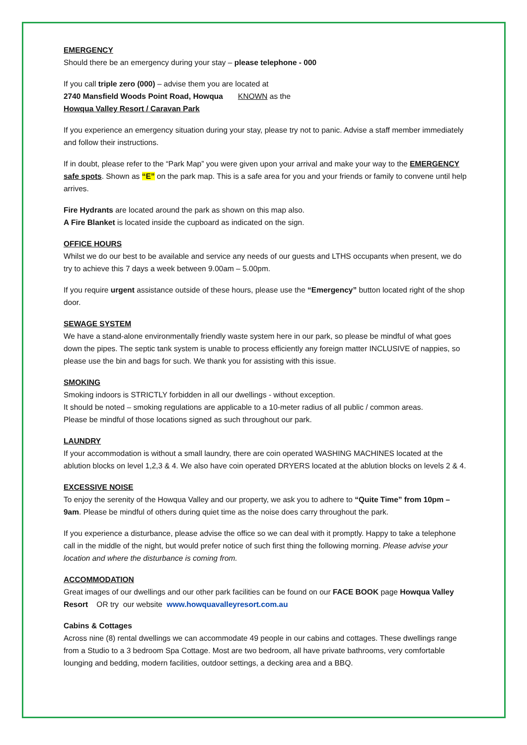EMERGENCY
Should there be an emergency during your stay – please telephone - 000
If you call triple zero (000) – advise them you are located at
2740 Mansfield Woods Point Road, Howqua KNOWN as the
Howqua Valley Resort / Caravan Park
If you experience an emergency situation during your stay, please try not to panic. Advise a staff member immediately and follow their instructions.
If in doubt, please refer to the “Park Map” you were given upon your arrival and make your way to the EMERGENCY safe spots. Shown as “E” on the park map. This is a safe area for you and your friends or family to convene until help arrives.
Fire Hydrants are located around the park as shown on this map also.
A Fire Blanket is located inside the cupboard as indicated on the sign.
OFFICE HOURS
Whilst we do our best to be available and service any needs of our guests and LTHS occupants when present, we do try to achieve this 7 days a week between 9.00am – 5.00pm.
If you require urgent assistance outside of these hours, please use the “Emergency” button located right of the shop door.
SEWAGE SYSTEM
We have a stand-alone environmentally friendly waste system here in our park, so please be mindful of what goes down the pipes. The septic tank system is unable to process efficiently any foreign matter INCLUSIVE of nappies, so please use the bin and bags for such. We thank you for assisting with this issue.
SMOKING
Smoking indoors is STRICTLY forbidden in all our dwellings - without exception.
It should be noted – smoking regulations are applicable to a 10-meter radius of all public / common areas.
Please be mindful of those locations signed as such throughout our park.
LAUNDRY
If your accommodation is without a small laundry, there are coin operated WASHING MACHINES located at the ablution blocks on level 1,2,3 & 4. We also have coin operated DRYERS located at the ablution blocks on levels 2 & 4.
EXCESSIVE NOISE
To enjoy the serenity of the Howqua Valley and our property, we ask you to adhere to “Quite Time” from 10pm – 9am. Please be mindful of others during quiet time as the noise does carry throughout the park.
If you experience a disturbance, please advise the office so we can deal with it promptly. Happy to take a telephone call in the middle of the night, but would prefer notice of such first thing the following morning. Please advise your location and where the disturbance is coming from.
ACCOMMODATION
Great images of our dwellings and our other park facilities can be found on our FACE BOOK page Howqua Valley Resort OR try our website www.howquavalleyresort.com.au
Cabins & Cottages
Across nine (8) rental dwellings we can accommodate 49 people in our cabins and cottages. These dwellings range from a Studio to a 3 bedroom Spa Cottage. Most are two bedroom, all have private bathrooms, very comfortable lounging and bedding, modern facilities, outdoor settings, a decking area and a BBQ.